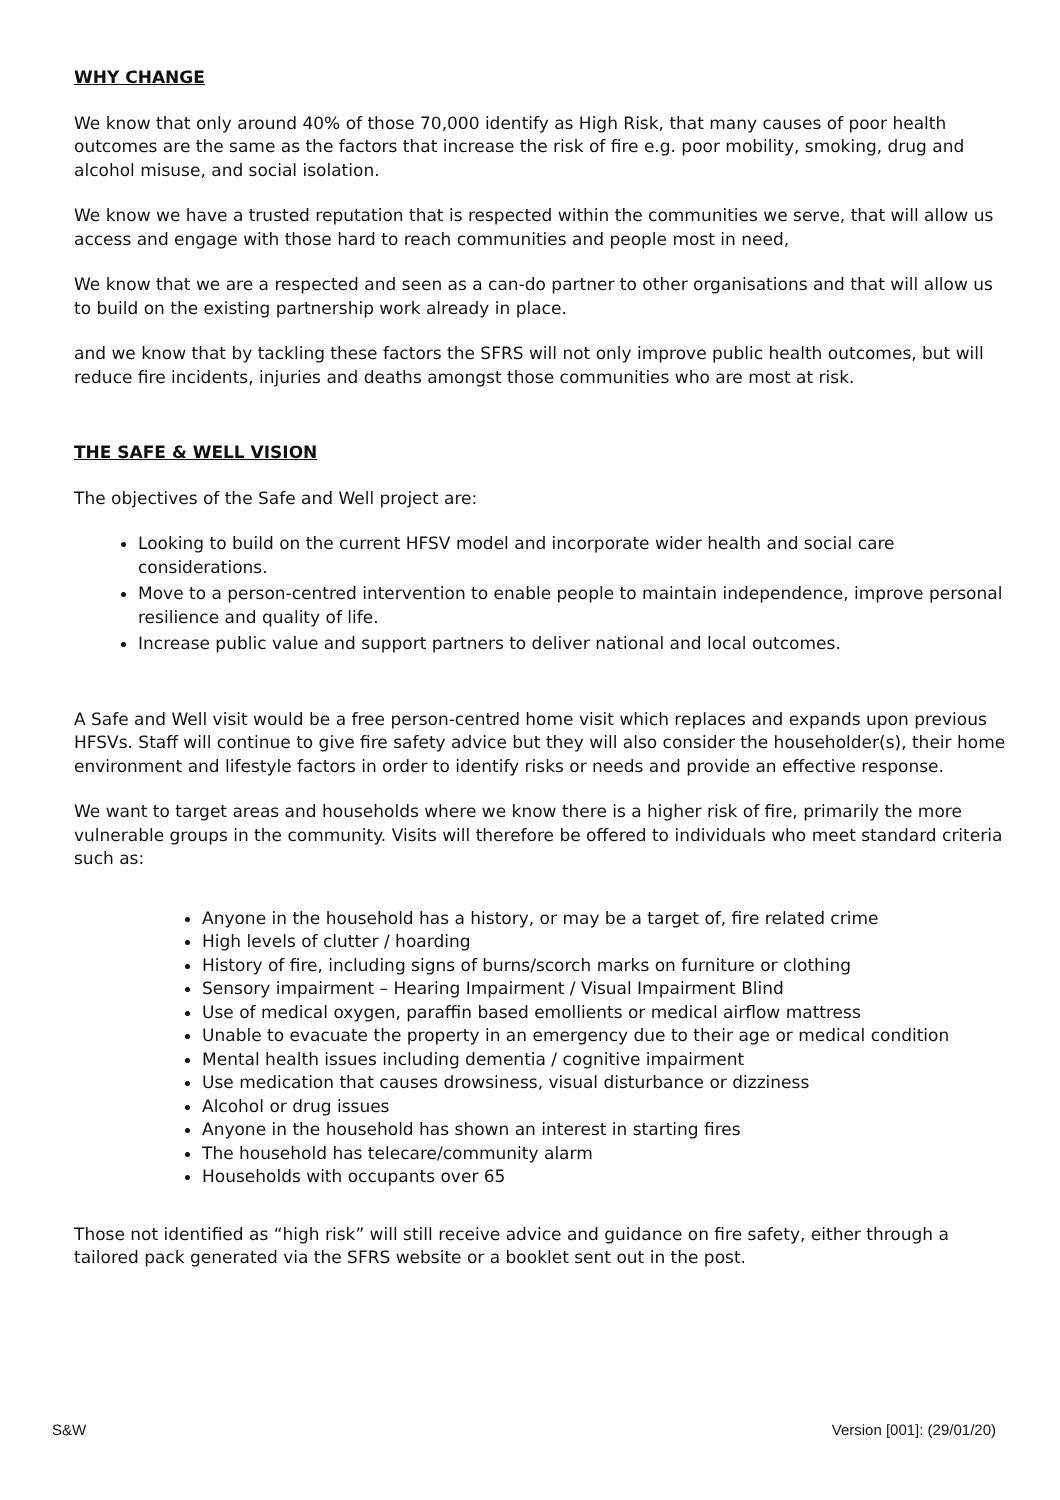WHY CHANGE
We know that only around 40% of those 70,000 identify as High Risk, that many causes of poor health outcomes are the same as the factors that increase the risk of fire e.g. poor mobility, smoking, drug and alcohol misuse, and social isolation.
We know we have a trusted reputation that is respected within the communities we serve, that will allow us access and engage with those hard to reach communities and people most in need,
We know that we are a respected and seen as a can-do partner to other organisations and that will allow us to build on the existing partnership work already in place.
and we know that by tackling these factors the SFRS will not only improve public health outcomes, but will reduce fire incidents, injuries and deaths amongst those communities who are most at risk.
THE SAFE & WELL VISION
The objectives of the Safe and Well project are:
Looking to build on the current HFSV model and incorporate wider health and social care considerations.
Move to a person-centred intervention to enable people to maintain independence, improve personal resilience and quality of life.
Increase public value and support partners to deliver national and local outcomes.
A Safe and Well visit would be a free person-centred home visit which replaces and expands upon previous HFSVs. Staff will continue to give fire safety advice but they will also consider the householder(s), their home environment and lifestyle factors in order to identify risks or needs and provide an effective response.
We want to target areas and households where we know there is a higher risk of fire, primarily the more vulnerable groups in the community. Visits will therefore be offered to individuals who meet standard criteria such as:
Anyone in the household has a history, or may be a target of, fire related crime
High levels of clutter / hoarding
History of fire, including signs of burns/scorch marks on furniture or clothing
Sensory impairment – Hearing Impairment / Visual Impairment Blind
Use of medical oxygen, paraffin based emollients or medical airflow mattress
Unable to evacuate the property in an emergency due to their age or medical condition
Mental health issues including dementia / cognitive impairment
Use medication that causes drowsiness, visual disturbance or dizziness
Alcohol or drug issues
Anyone in the household has shown an interest in starting fires
The household has telecare/community alarm
Households with occupants over 65
Those not identified as “high risk” will still receive advice and guidance on fire safety, either through a tailored pack generated via the SFRS website or a booklet sent out in the post.
S&W Version [001]: (29/01/20)